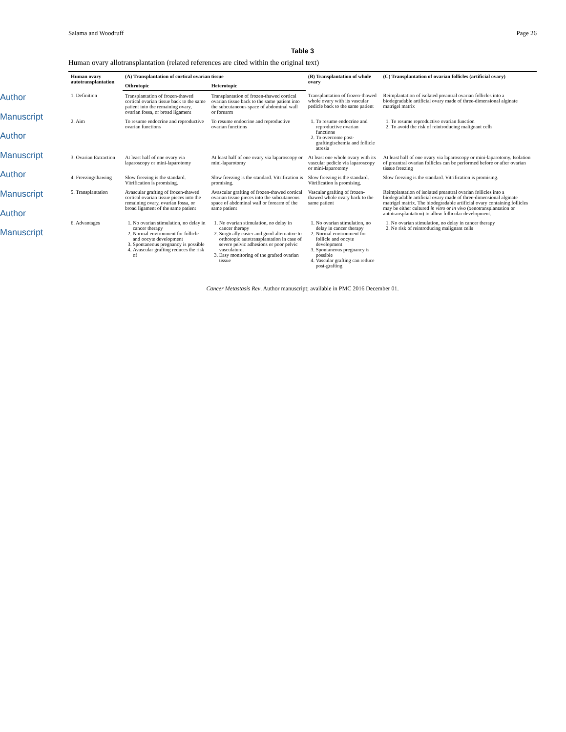Author Manuscript
Author Manuscript
Author Manuscript
Author Manuscript
Salama and Woodruff Page 26
Table 3
Human ovary allotransplantation (related references are cited within the original text)
| Human ovary autotransplantation | (A) Transplantation of cortical ovarian tissue | | (B) Transplantation of whole ovary | (C) Transplantation of ovarian follicles (artificial ovary) |
| --- | --- | --- | --- | --- |
| | Othrotopic | Heterotopic | | |
| 1. Definition | Transplantation of frozen-thawed cortical ovarian tissue back to the same patient into the remaining ovary, ovarian fossa, or broad ligament | Transplantation of frozen-thawed cortical ovarian tissue back to the same patient into the subcutaneous space of abdominal wall or forearm | Transplantation of frozen-thawed whole ovary with its vascular pedicle back to the same patient | Reimplantation of isolated preantral ovarian follicles into a biodegradable artificial ovary made of three-dimensional alginate matrigel matrix |
| 2. Aim | To resume endocrine and reproductive ovarian functions | To resume endocrine and reproductive ovarian functions | 1. To resume endocrine and reproductive ovarian functions 2. To overcome post-graftingischemia and follicle atresia | 1. To resume reproductive ovarian function 2. To avoid the risk of reintroducing malignant cells |
| 3. Ovarian Extraction | At least half of one ovary via laparoscopy or mini-laparotomy | At least half of one ovary via laparoscopy or mini-laparotomy | At least one whole ovary with its vascular pedicle via laparoscopy or mini-laparotomy | At least half of one ovary via laparoscopy or mini-laparotomy. Isolation of preantral ovarian follicles can be performed before or after ovarian tissue freezing |
| 4. Freezing/thawing | Slow freezing is the standard. Vitrification is promising. | Slow freezing is the standard. Vitrification is promising. | Slow freezing is the standard. Vitrification is promising. | Slow freezing is the standard. Vitrification is promising. |
| 5. Transplantation | Avascular grafting of frozen-thawed cortical ovarian tissue pieces into the remaining ovary, ovarian fossa, or broad ligament of the same patient | Avascular grafting of frozen-thawed cortical ovarian tissue pieces into the subcutaneous space of abdominal wall or forearm of the same patient | Vascular grafting of frozen-thawed whole ovary back to the same patient | Reimplantation of isolated preantral ovarian follicles into a biodegradable artificial ovary made of three-dimensional alginate matrigel matrix. The biodegradable artificial ovary containing follicles may be either cultured in vitro or in vivo (xenotransplantation or autotransplantation) to allow follicular development. |
| 6. Advantages | 1. No ovarian stimulation, no delay in cancer therapy 2. Normal environment for follicle and oocyte development 3. Spontaneous pregnancy is possible 4. Avascular grafting reduces the risk of | 1. No ovarian stimulation, no delay in cancer therapy 2. Surgically easier and good alternative to orthotopic autotransplantation in case of severe pelvic adhesions or poor pelvic vasculature. 3. Easy monitoring of the grafted ovarian tissue | 1. No ovarian stimulation, no delay in cancer therapy 2. Normal environment for follicle and oocyte development 3. Spontaneous pregnancy is possible 4. Vascular grafting can reduce post-grafting | 1. No ovarian stimulation, no delay in cancer therapy 2. No risk of reintroducing malignant cells |
Cancer Metastasis Rev. Author manuscript; available in PMC 2016 December 01.